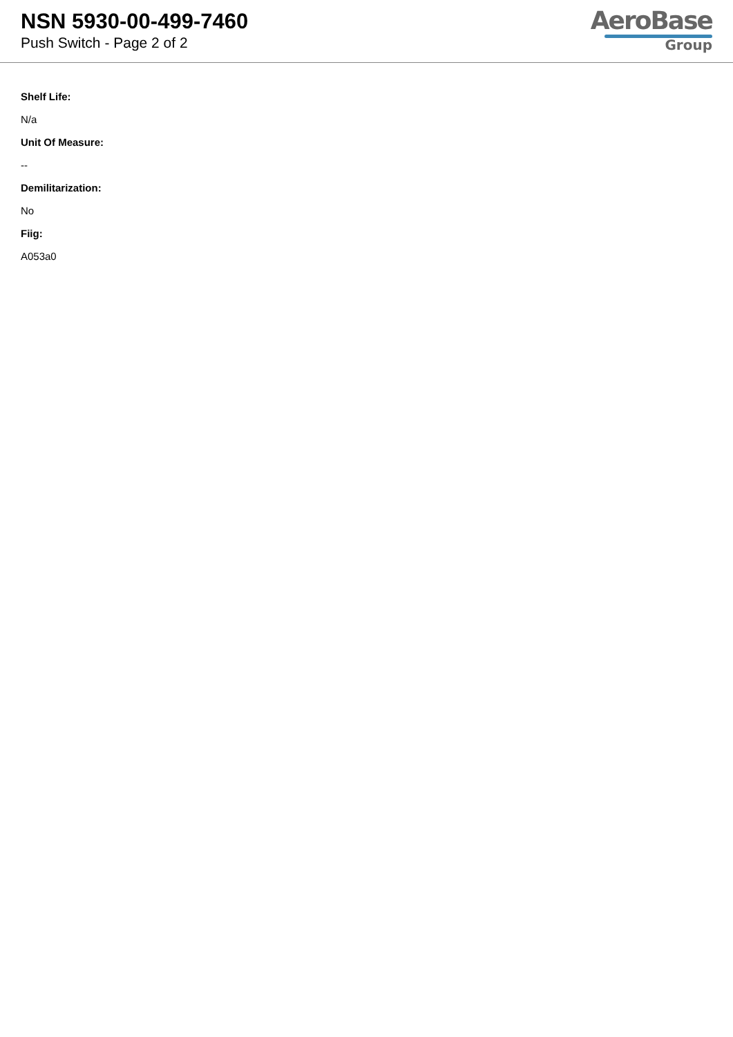NSN 5930-00-499-7460
Push Switch - Page 2 of 2
AeroBase
Group
Shelf Life:
N/a
Unit Of Measure:
--
Demilitarization:
No
Fiig:
A053a0